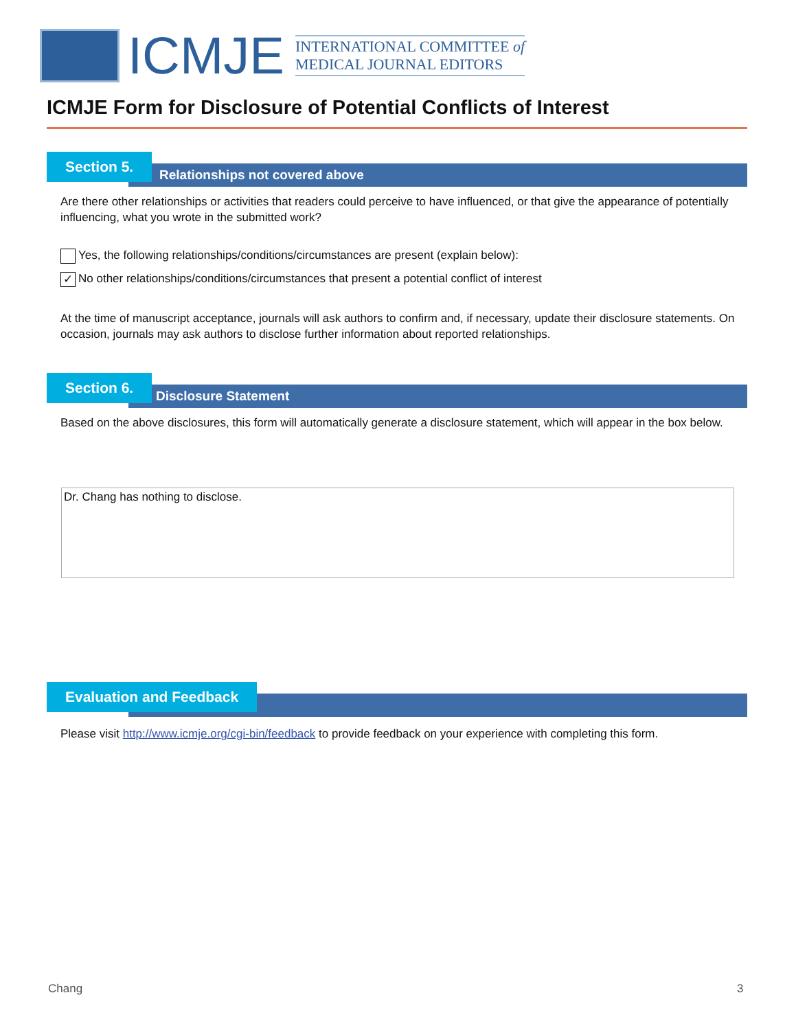ICMJE
INTERNATIONAL COMMITTEE of
MEDICAL JOURNAL EDITORS
ICMJE Form for Disclosure of Potential Conflicts of Interest
Relationships not covered above
Section 5.
Are there other relationships or activities that readers could perceive to have influenced, or that give the appearance of potentially influencing, what you wrote in the submitted work?
Yes, the following relationships/conditions/circumstances are present (explain below):
✓ No other relationships/conditions/circumstances that present a potential conflict of interest
At the time of manuscript acceptance, journals will ask authors to confirm and, if necessary, update their disclosure statements. On occasion, journals may ask authors to disclose further information about reported relationships.
Disclosure Statement
Section 6.
Based on the above disclosures, this form will automatically generate a disclosure statement, which will appear in the box below.
Dr. Chang has nothing to disclose.
Evaluation and Feedback
Please visit http://www.icmje.org/cgi-bin/feedback to provide feedback on your experience with completing this form.
Chang 3